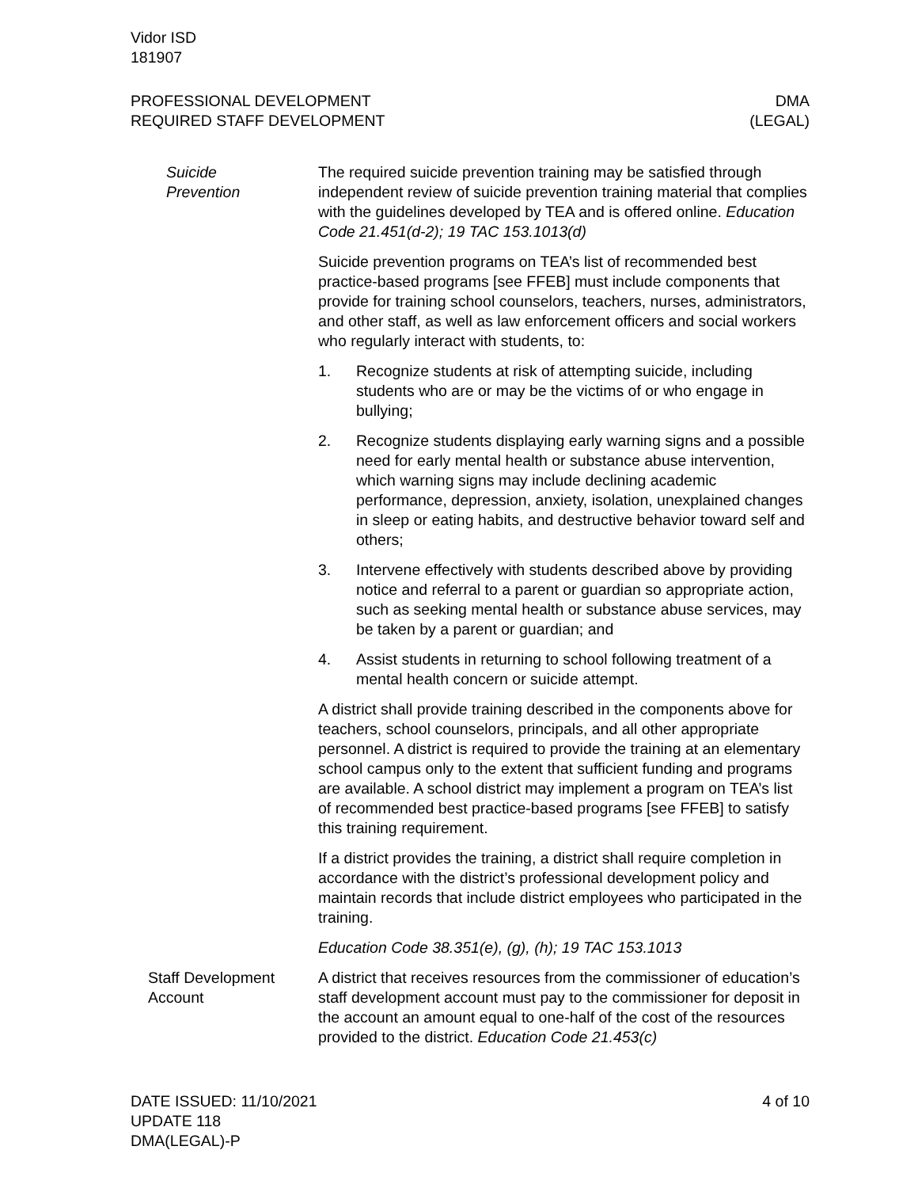Vidor ISD
181907
PROFESSIONAL DEVELOPMENT
REQUIRED STAFF DEVELOPMENT
DMA
(LEGAL)
Suicide
Prevention
The required suicide prevention training may be satisfied through independent review of suicide prevention training material that complies with the guidelines developed by TEA and is offered online. Education Code 21.451(d-2); 19 TAC 153.1013(d)
Suicide prevention programs on TEA’s list of recommended best practice-based programs [see FFEB] must include components that provide for training school counselors, teachers, nurses, administrators, and other staff, as well as law enforcement officers and social workers who regularly interact with students, to:
1. Recognize students at risk of attempting suicide, including students who are or may be the victims of or who engage in bullying;
2. Recognize students displaying early warning signs and a possible need for early mental health or substance abuse intervention, which warning signs may include declining academic performance, depression, anxiety, isolation, unexplained changes in sleep or eating habits, and destructive behavior toward self and others;
3. Intervene effectively with students described above by providing notice and referral to a parent or guardian so appropriate action, such as seeking mental health or substance abuse services, may be taken by a parent or guardian; and
4. Assist students in returning to school following treatment of a mental health concern or suicide attempt.
A district shall provide training described in the components above for teachers, school counselors, principals, and all other appropriate personnel. A district is required to provide the training at an elementary school campus only to the extent that sufficient funding and programs are available. A school district may implement a program on TEA’s list of recommended best practice-based programs [see FFEB] to satisfy this training requirement.
If a district provides the training, a district shall require completion in accordance with the district’s professional development policy and maintain records that include district employees who participated in the training.
Education Code 38.351(e), (g), (h); 19 TAC 153.1013
Staff Development Account
A district that receives resources from the commissioner of education’s staff development account must pay to the commissioner for deposit in the account an amount equal to one-half of the cost of the resources provided to the district. Education Code 21.453(c)
DATE ISSUED: 11/10/2021
UPDATE 118
DMA(LEGAL)-P
4 of 10